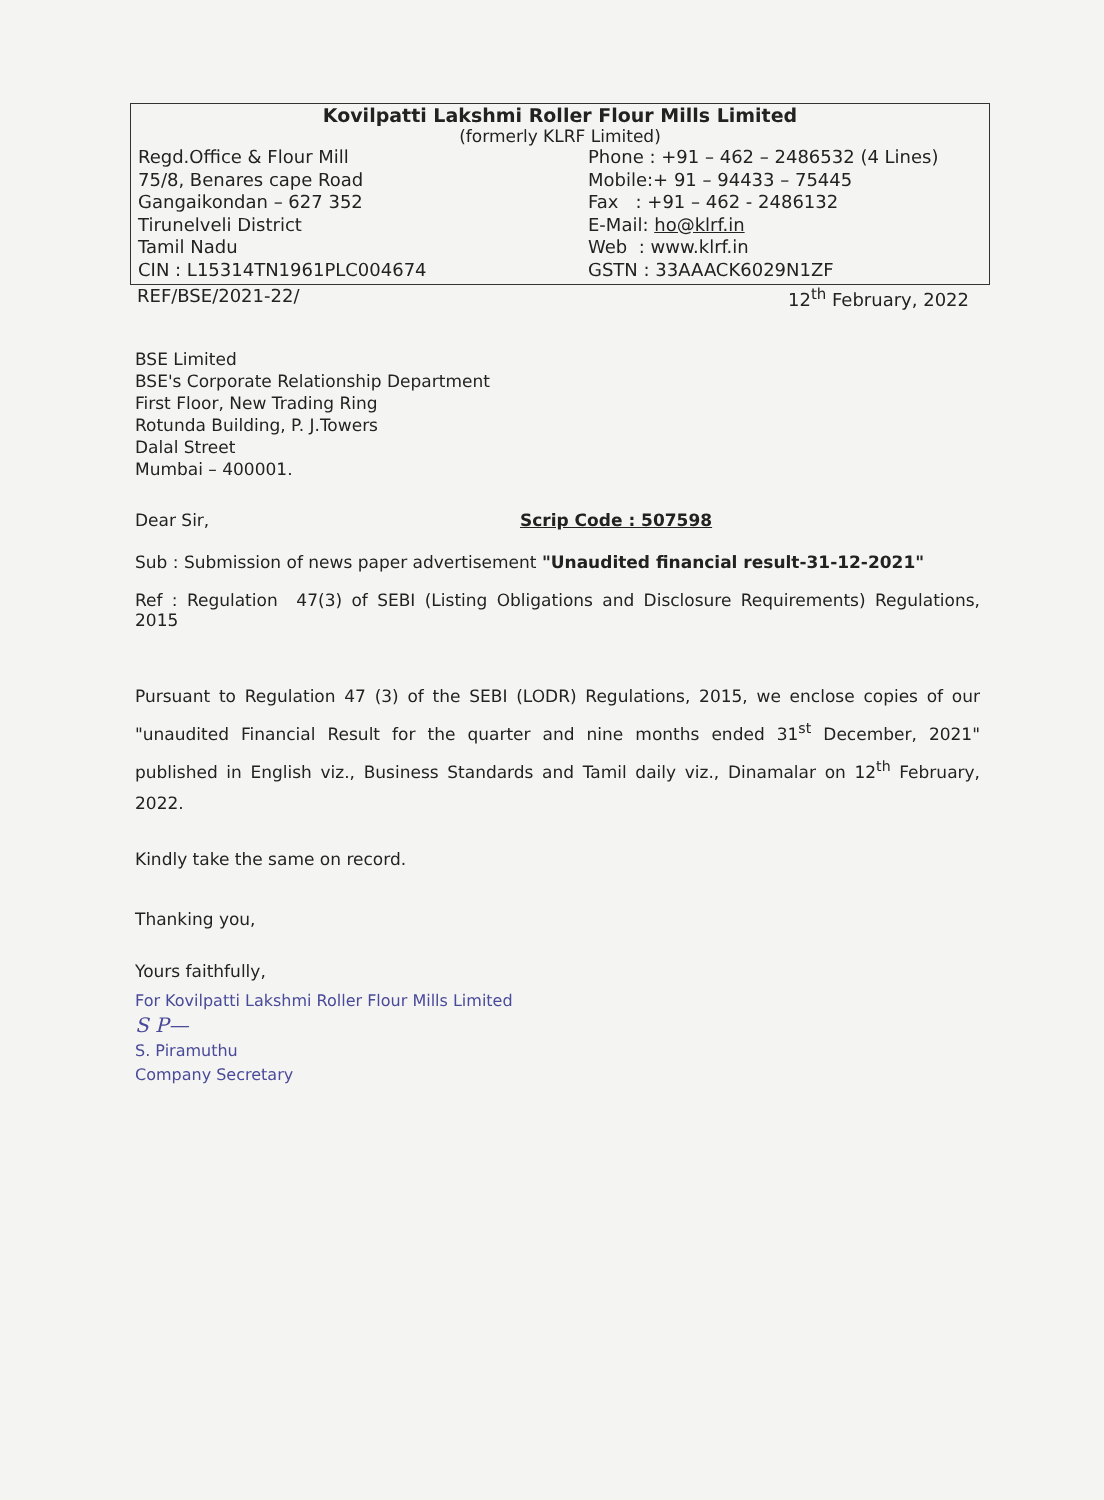Kovilpatti Lakshmi Roller Flour Mills Limited
(formerly KLRF Limited)
Regd.Office & Flour Mill
75/8, Benares cape Road
Gangaikondan – 627 352
Tirunelveli District
Tamil Nadu
CIN : L15314TN1961PLC004674
Phone : +91 – 462 – 2486532 (4 Lines)
Mobile:+ 91 – 94433 – 75445
Fax : +91 – 462 - 2486132
E-Mail: ho@klrf.in
Web : www.klrf.in
GSTN : 33AAACK6029N1ZF
REF/BSE/2021-22/ 12<sup>th</sup> February, 2022
BSE Limited
BSE's Corporate Relationship Department
First Floor, New Trading Ring
Rotunda Building, P. J.Towers
Dalal Street
Mumbai – 400001.
Dear Sir, Scrip Code : 507598
Sub : Submission of news paper advertisement "Unaudited financial result-31-12-2021"
Ref : Regulation 47(3) of SEBI (Listing Obligations and Disclosure Requirements) Regulations, 2015
Pursuant to Regulation 47 (3) of the SEBI (LODR) Regulations, 2015, we enclose copies of our "unaudited Financial Result for the quarter and nine months ended 31<sup>st</sup> December, 2021" published in English viz., Business Standards and Tamil daily viz., Dinamalar on 12<sup>th</sup> February, 2022.
Kindly take the same on record.
Thanking you,
Yours faithfully,
For Kovilpatti Lakshmi Roller Flour Mills Limited
S P—
S. Piramuthu
Company Secretary